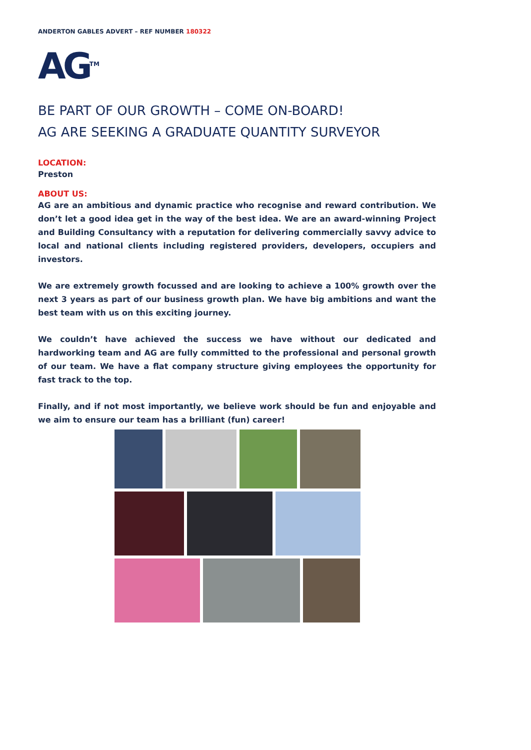ANDERTON GABLES ADVERT – REF NUMBER 180322
AG<sup>TM</sup>
BE PART OF OUR GROWTH – COME ON-BOARD!
AG ARE SEEKING A GRADUATE QUANTITY SURVEYOR
LOCATION:
Preston
ABOUT US:
AG are an ambitious and dynamic practice who recognise and reward contribution. We don’t let a good idea get in the way of the best idea. We are an award-winning Project and Building Consultancy with a reputation for delivering commercially savvy advice to local and national clients including registered providers, developers, occupiers and investors.
We are extremely growth focussed and are looking to achieve a 100% growth over the next 3 years as part of our business growth plan. We have big ambitions and want the best team with us on this exciting journey.
We couldn’t have achieved the success we have without our dedicated and hardworking team and AG are fully committed to the professional and personal growth of our team. We have a flat company structure giving employees the opportunity for fast track to the top.
Finally, and if not most importantly, we believe work should be fun and enjoyable and we aim to ensure our team has a brilliant (fun) career!